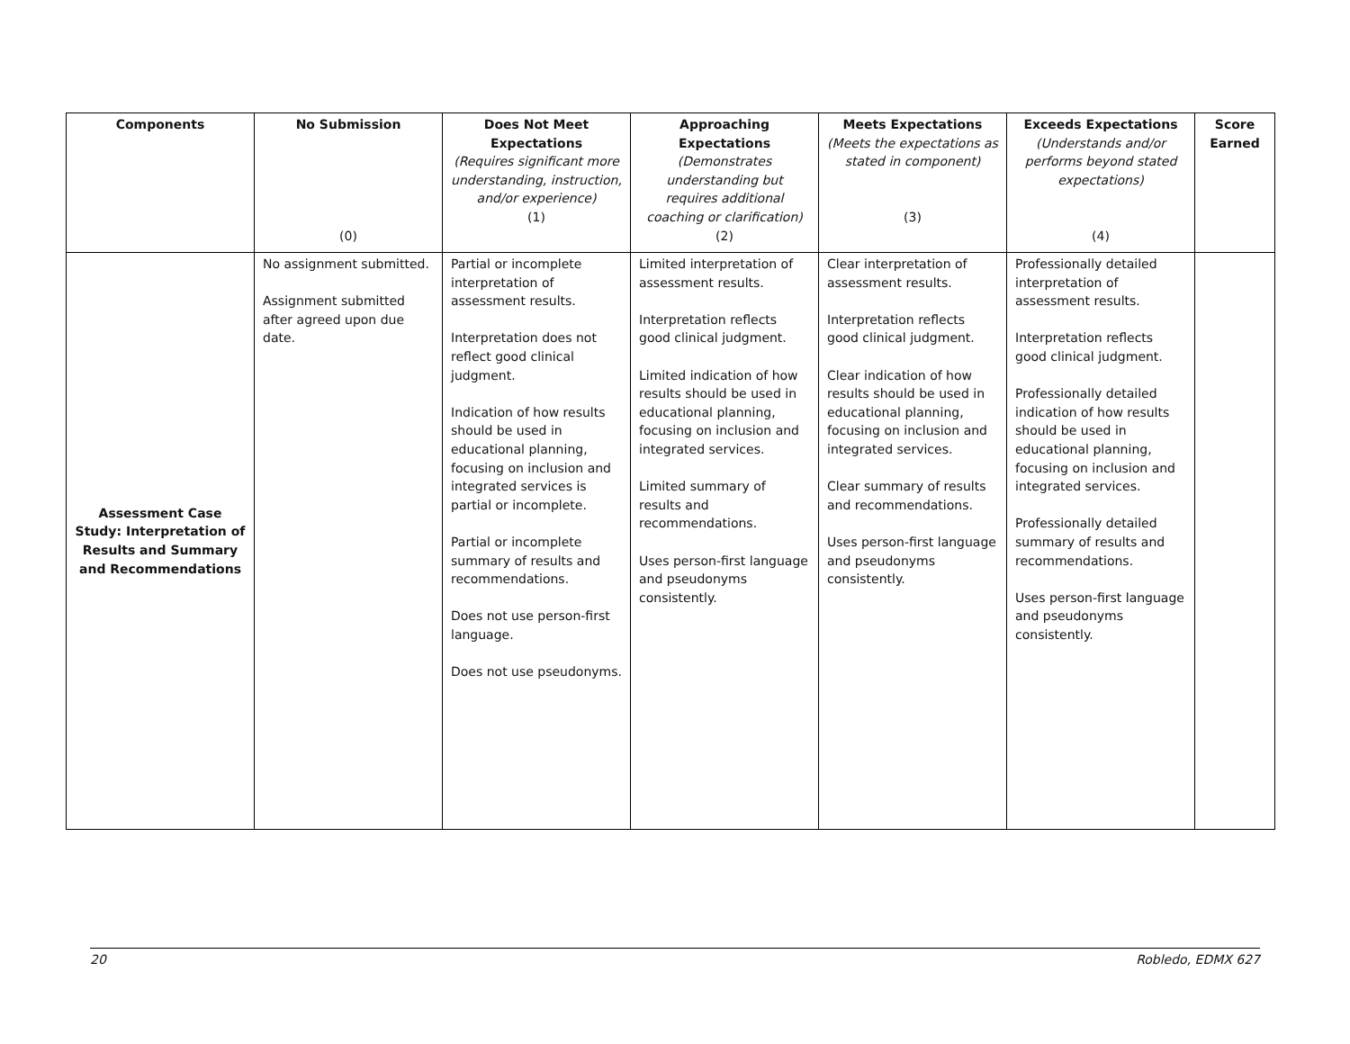| Components | No Submission (0) | Does Not Meet Expectations (Requires significant more understanding, instruction, and/or experience) (1) | Approaching Expectations (Demonstrates understanding but requires additional coaching or clarification) (2) | Meets Expectations (Meets the expectations as stated in component) (3) | Exceeds Expectations (Understands and/or performs beyond stated expectations) (4) | Score Earned |
| --- | --- | --- | --- | --- | --- | --- |
| Assessment Case Study: Interpretation of Results and Summary and Recommendations | No assignment submitted. Assignment submitted after agreed upon due date. | Partial or incomplete interpretation of assessment results. Interpretation does not reflect good clinical judgment. Indication of how results should be used in educational planning, focusing on inclusion and integrated services is partial or incomplete. Partial or incomplete summary of results and recommendations. Does not use person-first language. Does not use pseudonyms. | Limited interpretation of assessment results. Interpretation reflects good clinical judgment. Limited indication of how results should be used in educational planning, focusing on inclusion and integrated services. Limited summary of results and recommendations. Uses person-first language and pseudonyms consistently. | Clear interpretation of assessment results. Interpretation reflects good clinical judgment. Clear indication of how results should be used in educational planning, focusing on inclusion and integrated services. Clear summary of results and recommendations. Uses person-first language and pseudonyms consistently. | Professionally detailed interpretation of assessment results. Interpretation reflects good clinical judgment. Professionally detailed indication of how results should be used in educational planning, focusing on inclusion and integrated services. Professionally detailed summary of results and recommendations. Uses person-first language and pseudonyms consistently. | |
20 Robledo, EDMX 627